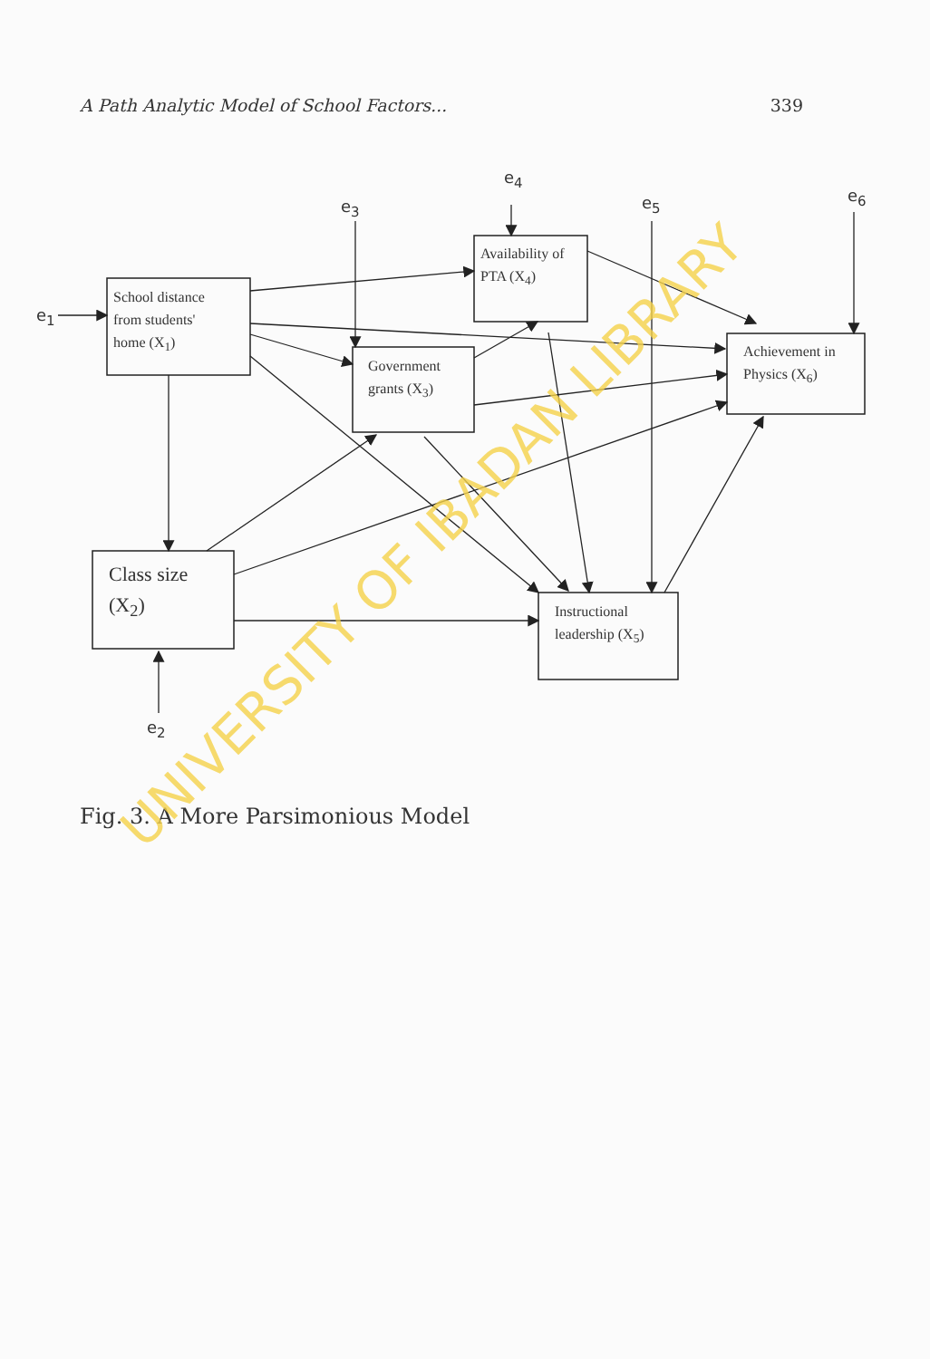A Path Analytic Model of School Factors... 339
School distance
from students'
home (X<sub>1</sub>)
Availability of
PTA (X<sub>4</sub>)
Government
grants (X<sub>3</sub>)
Achievement in
Physics (X<sub>6</sub>)
Class size
(X<sub>2</sub>)
Instructional
leadership (X<sub>5</sub>)
e<sub>1</sub>
e<sub>2</sub>
e<sub>3</sub>
e<sub>4</sub>
e<sub>5</sub> e<sub>6</sub>
Fig. 3. A More Parsimonious Model
UNIVERSITY OF IBADAN LIBRARY